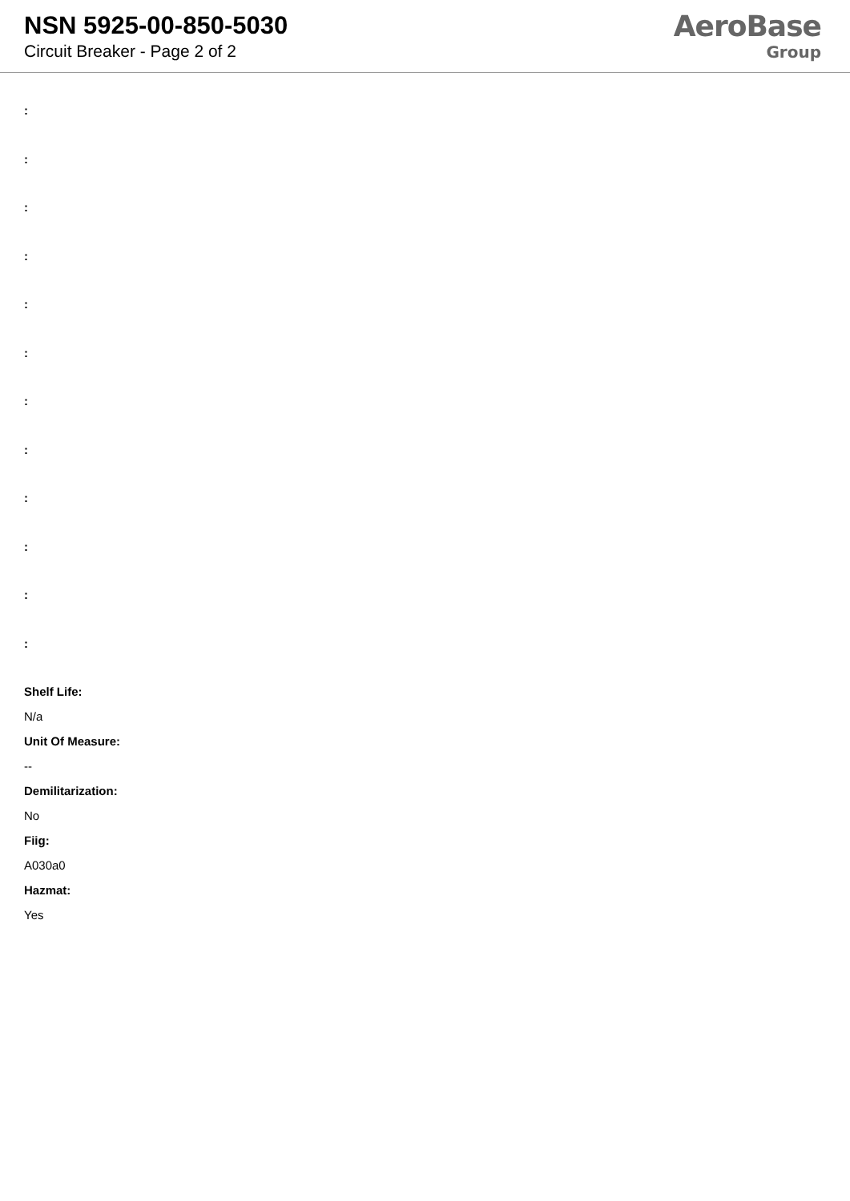NSN 5925-00-850-5030
Circuit Breaker - Page 2 of 2
AeroBase
Group
:
:
:
:
:
:
:
:
:
:
:
:
Shelf Life:
N/a
Unit Of Measure:
--
Demilitarization:
No
Fiig:
A030a0
Hazmat:
Yes